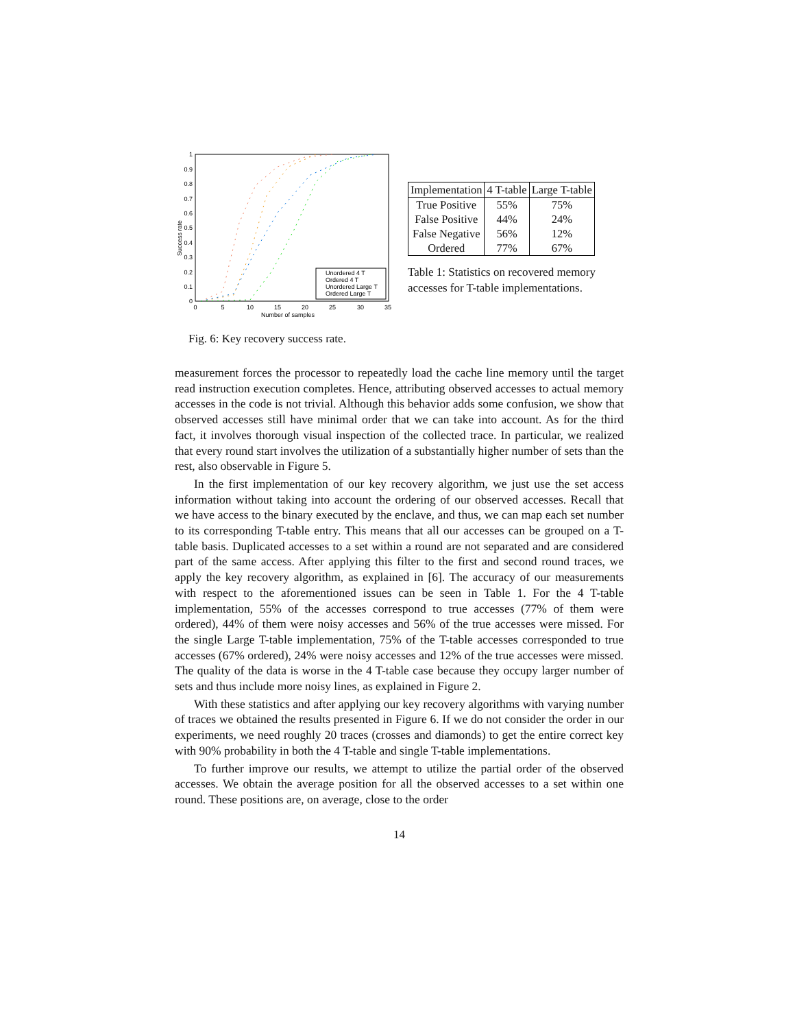Success rate
0
0.1
0.2
0.3
0.4
0.5
0.6
0.7
0.8
0.9
1
0
5
10
15
20
25
30
35
Number of samples
Unordered 4 T
Ordered 4 T
Unordered Large T
Ordered Large T
Fig. 6: Key recovery success rate.
| Implementation | 4 T-table | Large T-table |
| --- | --- | --- |
| True Positive | 55% | 75% |
| False Positive | 44% | 24% |
| False Negative | 56% | 12% |
| Ordered | 77% | 67% |
Table 1: Statistics on recovered memory accesses for T-table implementations.
measurement forces the processor to repeatedly load the cache line memory until the target read instruction execution completes. Hence, attributing observed accesses to actual memory accesses in the code is not trivial. Although this behavior adds some confusion, we show that observed accesses still have minimal order that we can take into account. As for the third fact, it involves thorough visual inspection of the collected trace. In particular, we realized that every round start involves the utilization of a substantially higher number of sets than the rest, also observable in Figure 5.
In the first implementation of our key recovery algorithm, we just use the set access information without taking into account the ordering of our observed accesses. Recall that we have access to the binary executed by the enclave, and thus, we can map each set number to its corresponding T-table entry. This means that all our accesses can be grouped on a T-table basis. Duplicated accesses to a set within a round are not separated and are considered part of the same access. After applying this filter to the first and second round traces, we apply the key recovery algorithm, as explained in [6]. The accuracy of our measurements with respect to the aforementioned issues can be seen in Table 1. For the 4 T-table implementation, 55% of the accesses correspond to true accesses (77% of them were ordered), 44% of them were noisy accesses and 56% of the true accesses were missed. For the single Large T-table implementation, 75% of the T-table accesses corresponded to true accesses (67% ordered), 24% were noisy accesses and 12% of the true accesses were missed. The quality of the data is worse in the 4 T-table case because they occupy larger number of sets and thus include more noisy lines, as explained in Figure 2.
With these statistics and after applying our key recovery algorithms with varying number of traces we obtained the results presented in Figure 6. If we do not consider the order in our experiments, we need roughly 20 traces (crosses and diamonds) to get the entire correct key with 90% probability in both the 4 T-table and single T-table implementations.
To further improve our results, we attempt to utilize the partial order of the observed accesses. We obtain the average position for all the observed accesses to a set within one round. These positions are, on average, close to the order
14